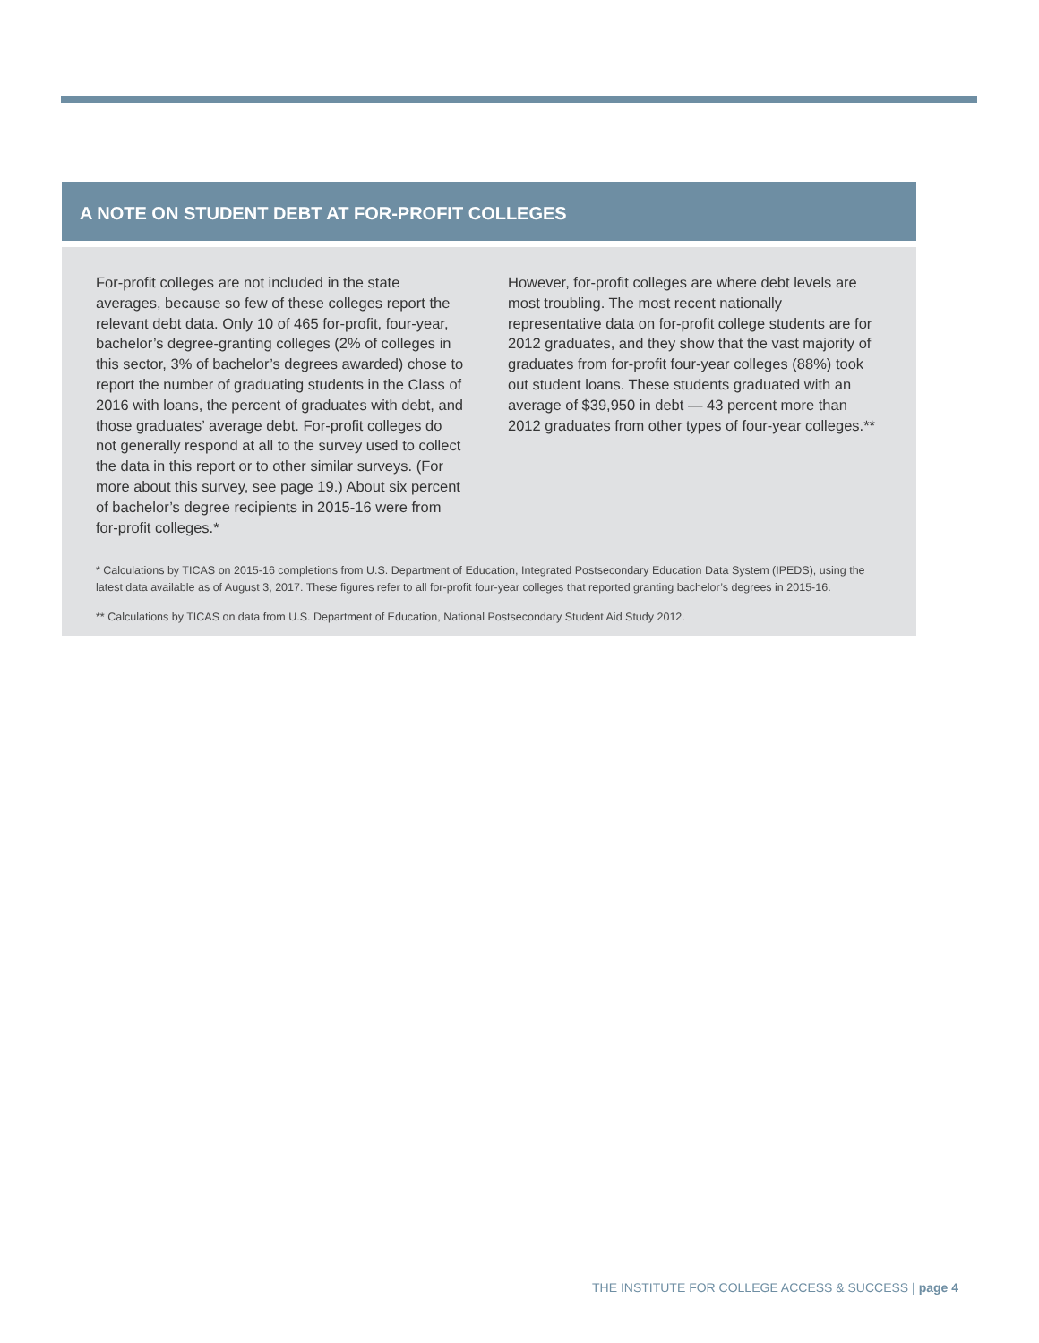A NOTE ON STUDENT DEBT AT FOR-PROFIT COLLEGES
For-profit colleges are not included in the state averages, because so few of these colleges report the relevant debt data. Only 10 of 465 for-profit, four-year, bachelor’s degree-granting colleges (2% of colleges in this sector, 3% of bachelor’s degrees awarded) chose to report the number of graduating students in the Class of 2016 with loans, the percent of graduates with debt, and those graduates’ average debt. For-profit colleges do not generally respond at all to the survey used to collect the data in this report or to other similar surveys. (For more about this survey, see page 19.) About six percent of bachelor’s degree recipients in 2015-16 were from for-profit colleges.*
However, for-profit colleges are where debt levels are most troubling. The most recent nationally representative data on for-profit college students are for 2012 graduates, and they show that the vast majority of graduates from for-profit four-year colleges (88%) took out student loans. These students graduated with an average of $39,950 in debt — 43 percent more than 2012 graduates from other types of four-year colleges.**
* Calculations by TICAS on 2015-16 completions from U.S. Department of Education, Integrated Postsecondary Education Data System (IPEDS), using the latest data available as of August 3, 2017. These figures refer to all for-profit four-year colleges that reported granting bachelor’s degrees in 2015-16.
** Calculations by TICAS on data from U.S. Department of Education, National Postsecondary Student Aid Study 2012.
THE INSTITUTE FOR COLLEGE ACCESS & SUCCESS | page 4